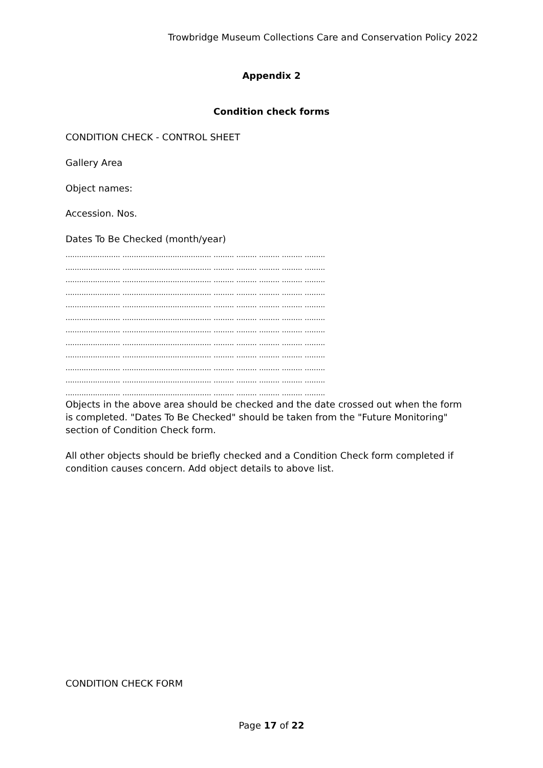Trowbridge Museum Collections Care and Conservation Policy 2022
Appendix 2
Condition check forms
CONDITION CHECK - CONTROL SHEET
Gallery Area
Object names:
Accession. Nos.
Dates To Be Checked (month/year)
........................ ....................................... ......... ......... ......... ......... ......... ........................ ....................................... ......... ......... ......... ......... ......... ........................ ....................................... ......... ......... ......... ......... ......... ........................ ....................................... ......... ......... ......... ......... ......... ........................ ....................................... ......... ......... ......... ......... ......... ........................ ....................................... ......... ......... ......... ......... ......... ........................ ....................................... ......... ......... ......... ......... ......... ........................ ....................................... ......... ......... ......... ......... ......... ........................ ....................................... ......... ......... ......... ......... ......... ........................ ....................................... ......... ......... ......... ......... ......... ........................ ....................................... ......... ......... ......... ......... ......... ........................ ....................................... ......... ......... ......... ......... .........
Objects in the above area should be checked and the date crossed out when the form is completed. "Dates To Be Checked" should be taken from the "Future Monitoring" section of Condition Check form.
All other objects should be briefly checked and a Condition Check form completed if condition causes concern. Add object details to above list.
CONDITION CHECK FORM
Page 17 of 22